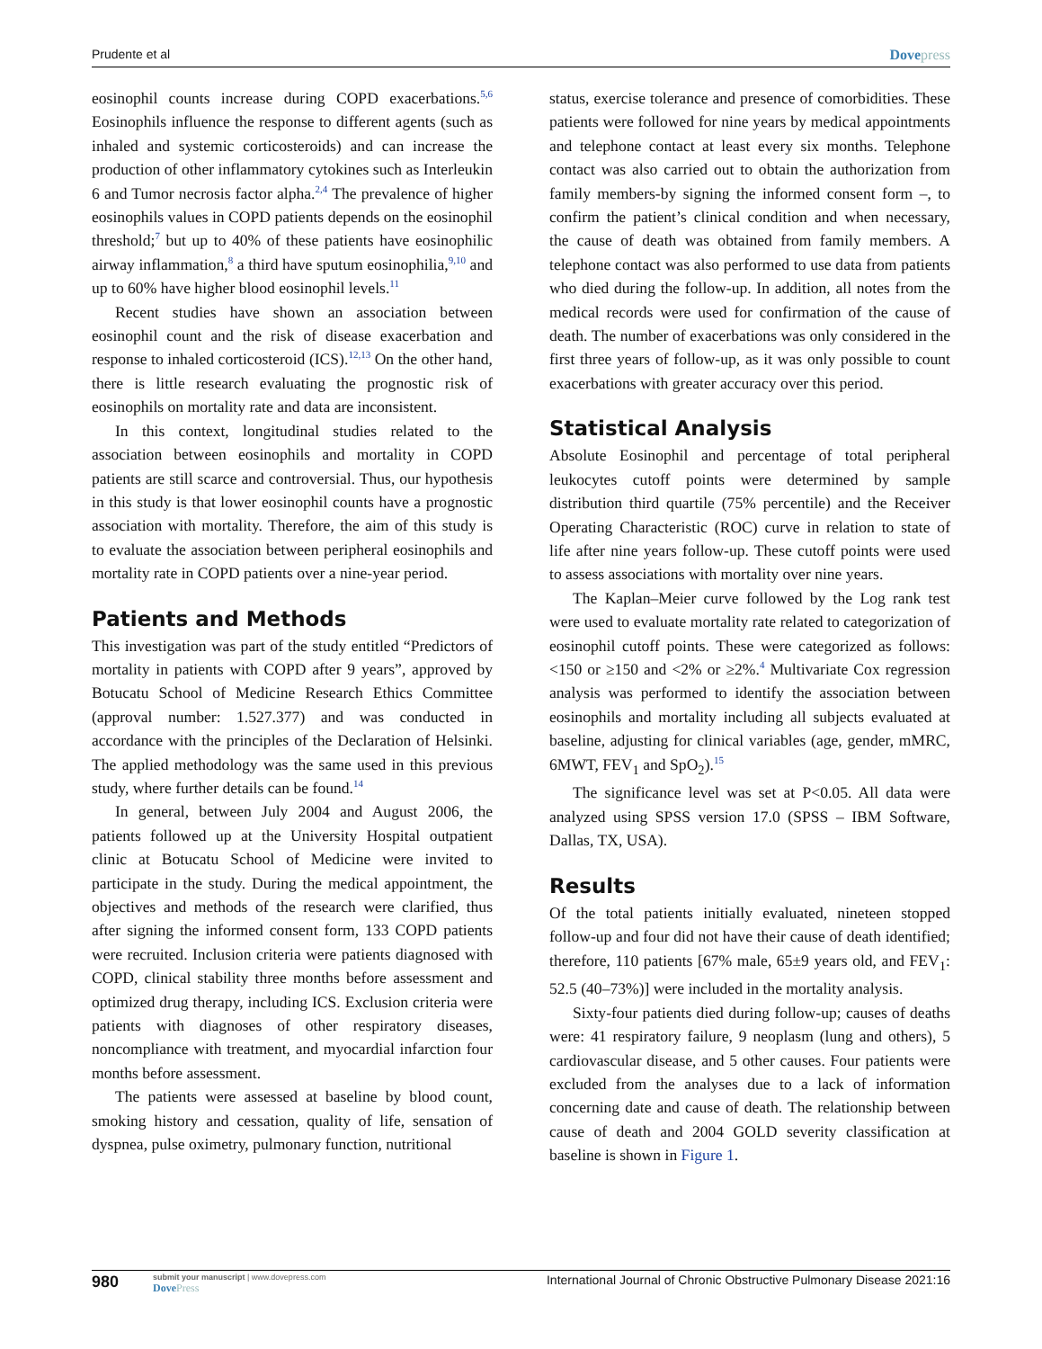Prudente et al Dovepress
eosinophil counts increase during COPD exacerbations.<sup>5,6</sup> Eosinophils influence the response to different agents (such as inhaled and systemic corticosteroids) and can increase the production of other inflammatory cytokines such as Interleukin 6 and Tumor necrosis factor alpha.<sup>2,4</sup> The prevalence of higher eosinophils values in COPD patients depends on the eosinophil threshold;<sup>7</sup> but up to 40% of these patients have eosinophilic airway inflammation,<sup>8</sup> a third have sputum eosinophilia,<sup>9,10</sup> and up to 60% have higher blood eosinophil levels.<sup>11</sup>
Recent studies have shown an association between eosinophil count and the risk of disease exacerbation and response to inhaled corticosteroid (ICS).<sup>12,13</sup> On the other hand, there is little research evaluating the prognostic risk of eosinophils on mortality rate and data are inconsistent.
In this context, longitudinal studies related to the association between eosinophils and mortality in COPD patients are still scarce and controversial. Thus, our hypothesis in this study is that lower eosinophil counts have a prognostic association with mortality. Therefore, the aim of this study is to evaluate the association between peripheral eosinophils and mortality rate in COPD patients over a nine-year period.
Patients and Methods
This investigation was part of the study entitled “Predictors of mortality in patients with COPD after 9 years”, approved by Botucatu School of Medicine Research Ethics Committee (approval number: 1.527.377) and was conducted in accordance with the principles of the Declaration of Helsinki. The applied methodology was the same used in this previous study, where further details can be found.<sup>14</sup>
In general, between July 2004 and August 2006, the patients followed up at the University Hospital outpatient clinic at Botucatu School of Medicine were invited to participate in the study. During the medical appointment, the objectives and methods of the research were clarified, thus after signing the informed consent form, 133 COPD patients were recruited. Inclusion criteria were patients diagnosed with COPD, clinical stability three months before assessment and optimized drug therapy, including ICS. Exclusion criteria were patients with diagnoses of other respiratory diseases, noncompliance with treatment, and myocardial infarction four months before assessment.
The patients were assessed at baseline by blood count, smoking history and cessation, quality of life, sensation of dyspnea, pulse oximetry, pulmonary function, nutritional
status, exercise tolerance and presence of comorbidities. These patients were followed for nine years by medical appointments and telephone contact at least every six months. Telephone contact was also carried out to obtain the authorization from family members-by signing the informed consent form –, to confirm the patient’s clinical condition and when necessary, the cause of death was obtained from family members. A telephone contact was also performed to use data from patients who died during the follow-up. In addition, all notes from the medical records were used for confirmation of the cause of death. The number of exacerbations was only considered in the first three years of follow-up, as it was only possible to count exacerbations with greater accuracy over this period.
Statistical Analysis
Absolute Eosinophil and percentage of total peripheral leukocytes cutoff points were determined by sample distribution third quartile (75% percentile) and the Receiver Operating Characteristic (ROC) curve in relation to state of life after nine years follow-up. These cutoff points were used to assess associations with mortality over nine years.
The Kaplan–Meier curve followed by the Log rank test were used to evaluate mortality rate related to categorization of eosinophil cutoff points. These were categorized as follows: <150 or ≥150 and <2% or ≥2%.<sup>4</sup> Multivariate Cox regression analysis was performed to identify the association between eosinophils and mortality including all subjects evaluated at baseline, adjusting for clinical variables (age, gender, mMRC, 6MWT, FEV<sub>1</sub> and SpO<sub>2</sub>).<sup>15</sup>
The significance level was set at P<0.05. All data were analyzed using SPSS version 17.0 (SPSS – IBM Software, Dallas, TX, USA).
Results
Of the total patients initially evaluated, nineteen stopped follow-up and four did not have their cause of death identified; therefore, 110 patients [67% male, 65±9 years old, and FEV<sub>1</sub>: 52.5 (40–73%)] were included in the mortality analysis.
Sixty-four patients died during follow-up; causes of deaths were: 41 respiratory failure, 9 neoplasm (lung and others), 5 cardiovascular disease, and 5 other causes. Four patients were excluded from the analyses due to a lack of information concerning date and cause of death. The relationship between cause of death and 2004 GOLD severity classification at baseline is shown in Figure 1.
980
submit your manuscript | www.dovepress.com
DovePress
International Journal of Chronic Obstructive Pulmonary Disease 2021:16